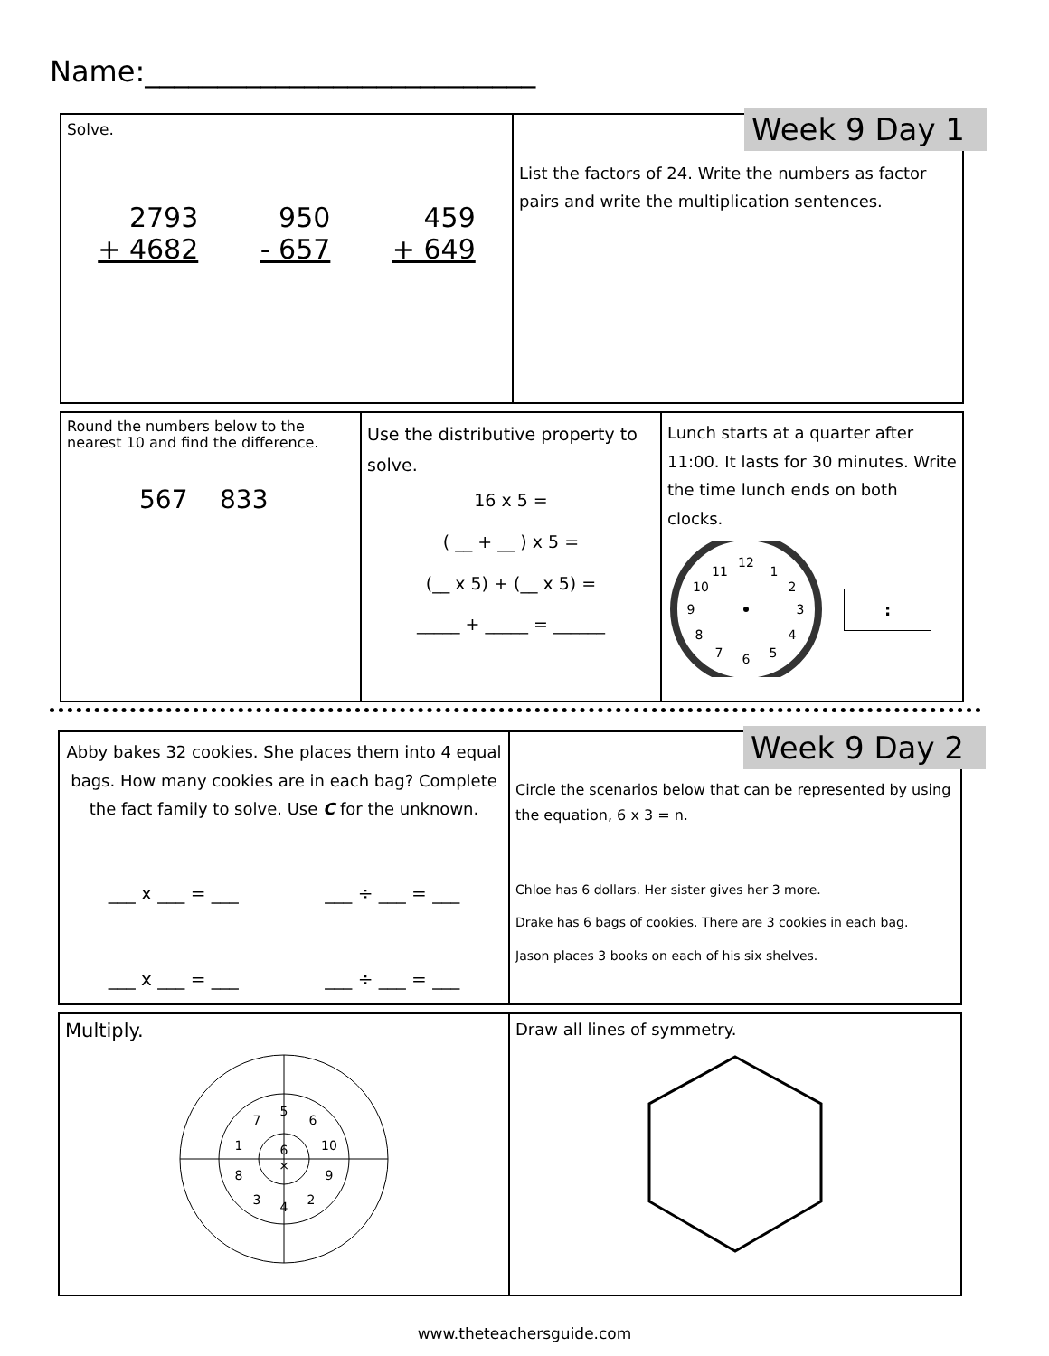Name:___________________________
Solve.
2793
+ 4682
950
- 657
459
+ 649
List the factors of 24. Write the numbers as factor pairs and write the multiplication sentences.
Week 9 Day 1
Round the numbers below to the nearest 10 and find the difference.
567 833
Use the distributive property to solve.
16 x 5 =
( __ + __ ) x 5 =
(__ x 5) + (__ x 5) =
_____ + _____ = ______
Lunch starts at a quarter after 11:00. It lasts for 30 minutes. Write the time lunch ends on both clocks.
12
1
2
3
4
5
6
7
8
9
10
11
:
Abby bakes 32 cookies. She places them into 4 equal bags. How many cookies are in each bag? Complete the fact family to solve. Use C for the unknown.
___ x ___ = ___ ___ ÷ ___ = ___
___ x ___ = ___ ___ ÷ ___ = ___
Circle the scenarios below that can be represented by using the equation, 6 x 3 = n.
Chloe has 6 dollars. Her sister gives her 3 more.
Drake has 6 bags of cookies. There are 3 cookies in each bag.
Jason places 3 books on each of his six shelves.
Week 9 Day 2
Multiply.
6
×
5
6
10
9
2
4
3
8
1
7
Draw all lines of symmetry.
www.theteachersguide.com